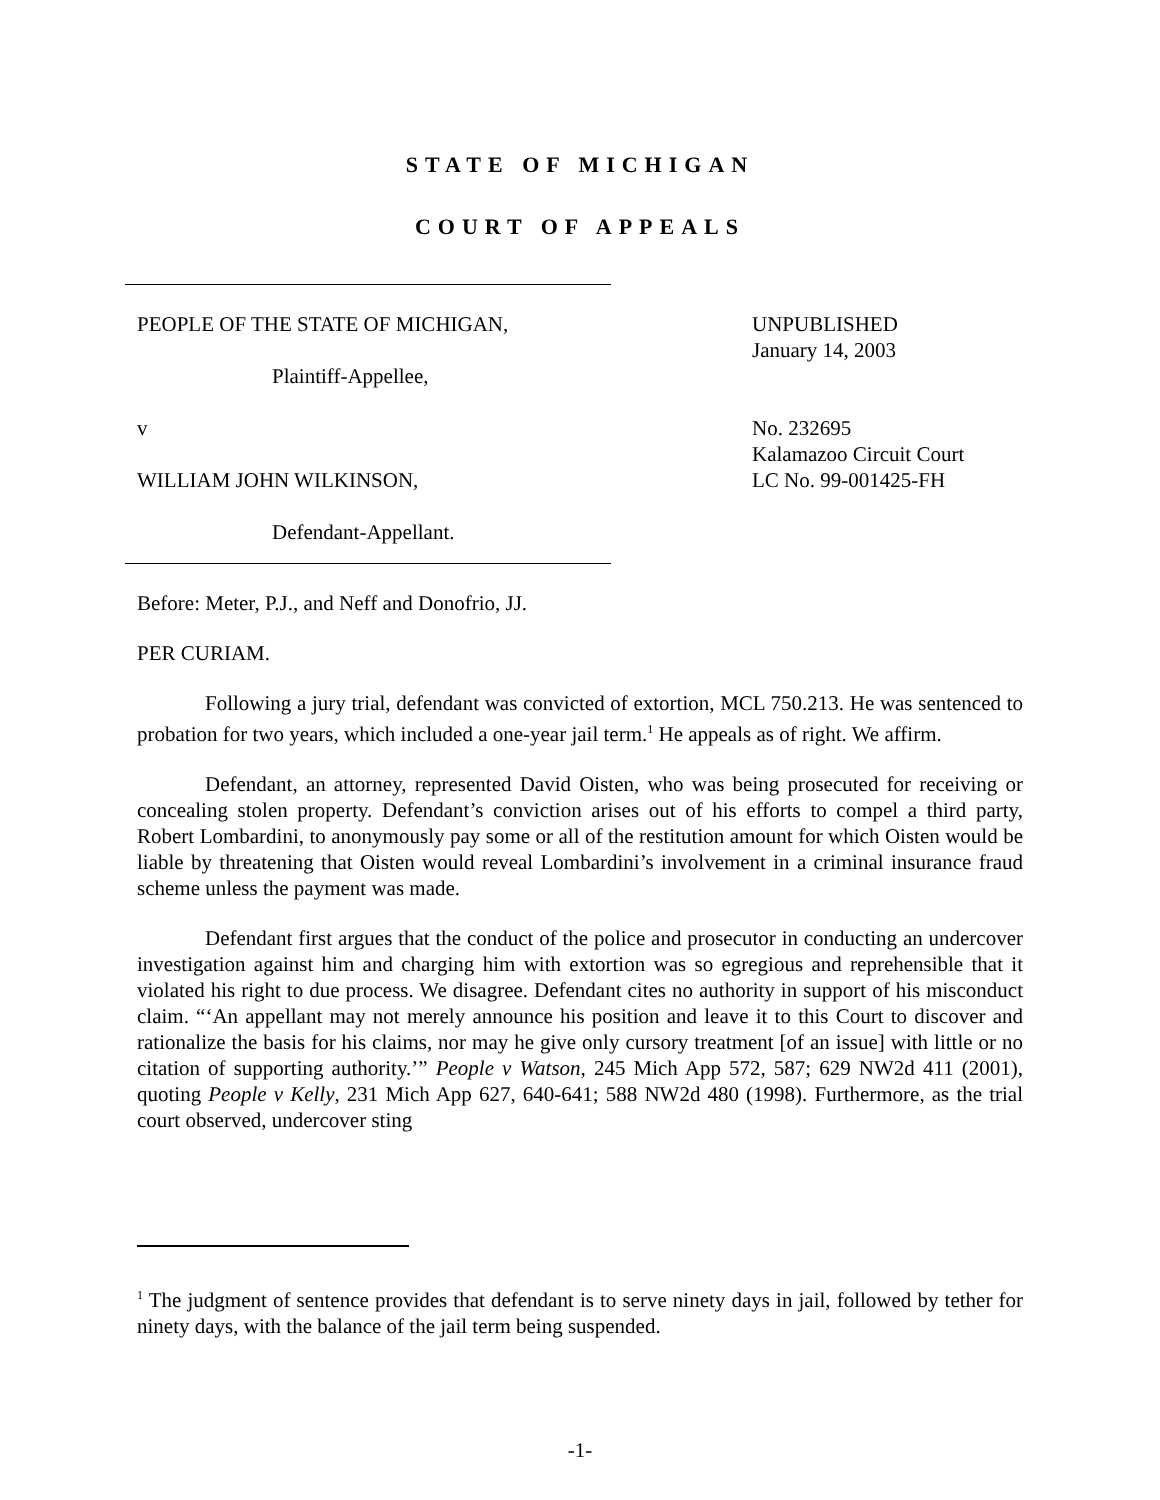STATE OF MICHIGAN
COURT OF APPEALS
PEOPLE OF THE STATE OF MICHIGAN,
Plaintiff-Appellee,
v
WILLIAM JOHN WILKINSON,
Defendant-Appellant.
UNPUBLISHED
January 14, 2003
No. 232695
Kalamazoo Circuit Court
LC No. 99-001425-FH
Before: Meter, P.J., and Neff and Donofrio, JJ.
PER CURIAM.
Following a jury trial, defendant was convicted of extortion, MCL 750.213. He was sentenced to probation for two years, which included a one-year jail term.<sup>1</sup> He appeals as of right. We affirm.
Defendant, an attorney, represented David Oisten, who was being prosecuted for receiving or concealing stolen property. Defendant’s conviction arises out of his efforts to compel a third party, Robert Lombardini, to anonymously pay some or all of the restitution amount for which Oisten would be liable by threatening that Oisten would reveal Lombardini’s involvement in a criminal insurance fraud scheme unless the payment was made.
Defendant first argues that the conduct of the police and prosecutor in conducting an undercover investigation against him and charging him with extortion was so egregious and reprehensible that it violated his right to due process. We disagree. Defendant cites no authority in support of his misconduct claim. “‘An appellant may not merely announce his position and leave it to this Court to discover and rationalize the basis for his claims, nor may he give only cursory treatment [of an issue] with little or no citation of supporting authority.’” People v Watson, 245 Mich App 572, 587; 629 NW2d 411 (2001), quoting People v Kelly, 231 Mich App 627, 640-641; 588 NW2d 480 (1998). Furthermore, as the trial court observed, undercover sting
<sup>1</sup> The judgment of sentence provides that defendant is to serve ninety days in jail, followed by tether for ninety days, with the balance of the jail term being suspended.
-1-